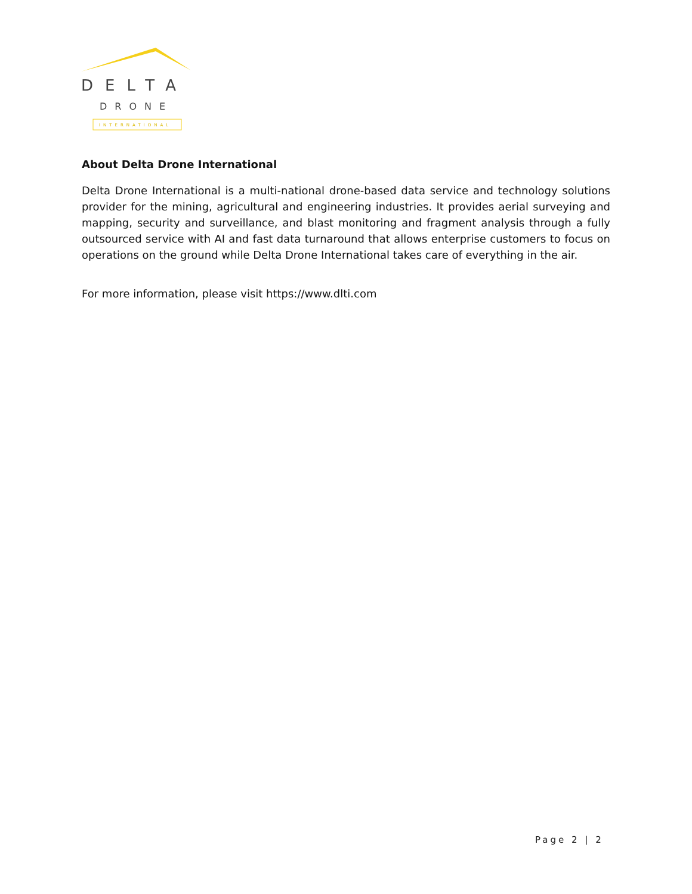DELTA
DRONE
INTERNATIONAL
About Delta Drone International
Delta Drone International is a multi-national drone-based data service and technology solutions provider for the mining, agricultural and engineering industries. It provides aerial surveying and mapping, security and surveillance, and blast monitoring and fragment analysis through a fully outsourced service with AI and fast data turnaround that allows enterprise customers to focus on operations on the ground while Delta Drone International takes care of everything in the air.
For more information, please visit https://www.dlti.com
Page 2 | 2